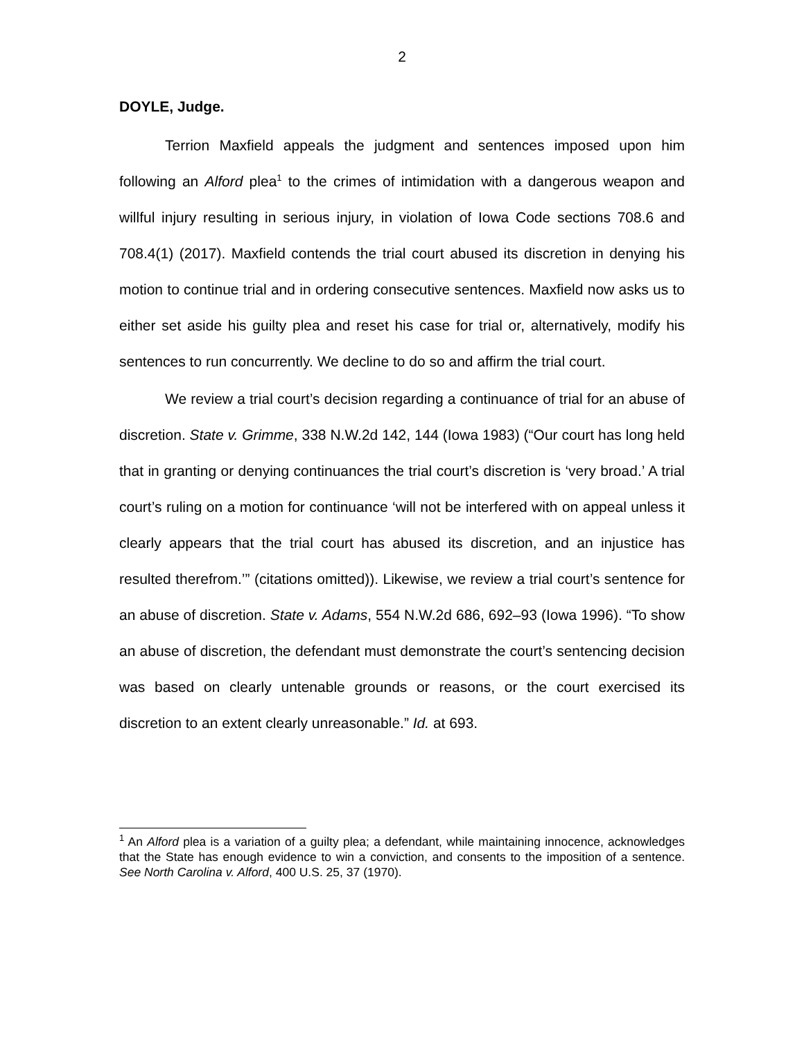2
DOYLE, Judge.
Terrion Maxfield appeals the judgment and sentences imposed upon him following an Alford plea<sup>1</sup> to the crimes of intimidation with a dangerous weapon and willful injury resulting in serious injury, in violation of Iowa Code sections 708.6 and 708.4(1) (2017). Maxfield contends the trial court abused its discretion in denying his motion to continue trial and in ordering consecutive sentences. Maxfield now asks us to either set aside his guilty plea and reset his case for trial or, alternatively, modify his sentences to run concurrently. We decline to do so and affirm the trial court.
We review a trial court’s decision regarding a continuance of trial for an abuse of discretion. State v. Grimme, 338 N.W.2d 142, 144 (Iowa 1983) (“Our court has long held that in granting or denying continuances the trial court’s discretion is ‘very broad.’ A trial court’s ruling on a motion for continuance ‘will not be interfered with on appeal unless it clearly appears that the trial court has abused its discretion, and an injustice has resulted therefrom.’” (citations omitted)). Likewise, we review a trial court’s sentence for an abuse of discretion. State v. Adams, 554 N.W.2d 686, 692–93 (Iowa 1996). “To show an abuse of discretion, the defendant must demonstrate the court’s sentencing decision was based on clearly untenable grounds or reasons, or the court exercised its discretion to an extent clearly unreasonable.” Id. at 693.
<sup>1</sup> An Alford plea is a variation of a guilty plea; a defendant, while maintaining innocence, acknowledges that the State has enough evidence to win a conviction, and consents to the imposition of a sentence. See North Carolina v. Alford, 400 U.S. 25, 37 (1970).